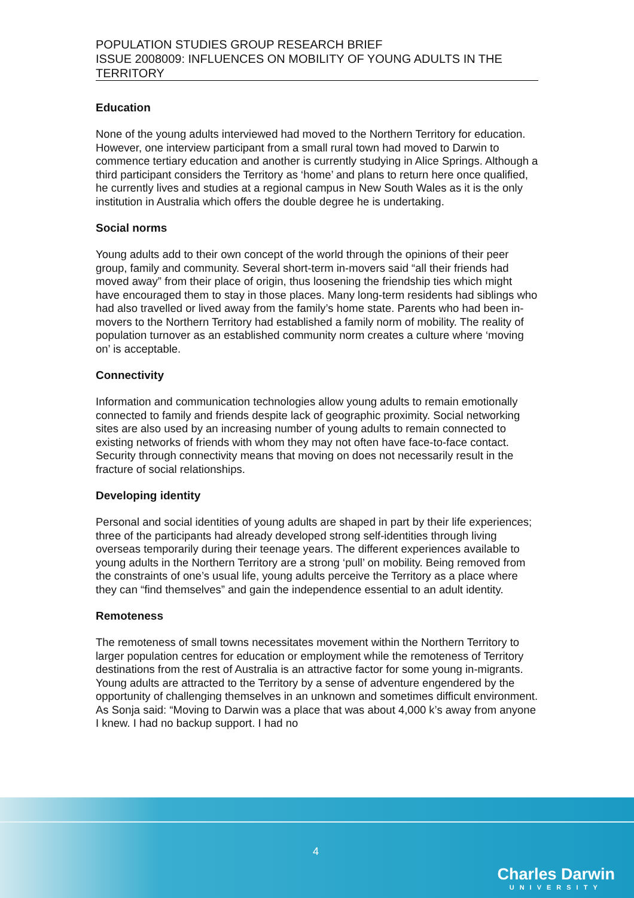POPULATION STUDIES GROUP RESEARCH BRIEF
ISSUE 2008009: INFLUENCES ON MOBILITY OF YOUNG ADULTS IN THE TERRITORY
Education
None of the young adults interviewed had moved to the Northern Territory for education. However, one interview participant from a small rural town had moved to Darwin to commence tertiary education and another is currently studying in Alice Springs. Although a third participant considers the Territory as ‘home’ and plans to return here once qualified, he currently lives and studies at a regional campus in New South Wales as it is the only institution in Australia which offers the double degree he is undertaking.
Social norms
Young adults add to their own concept of the world through the opinions of their peer group, family and community. Several short-term in-movers said “all their friends had moved away” from their place of origin, thus loosening the friendship ties which might have encouraged them to stay in those places. Many long-term residents had siblings who had also travelled or lived away from the family’s home state. Parents who had been in-movers to the Northern Territory had established a family norm of mobility. The reality of population turnover as an established community norm creates a culture where ‘moving on’ is acceptable.
Connectivity
Information and communication technologies allow young adults to remain emotionally connected to family and friends despite lack of geographic proximity. Social networking sites are also used by an increasing number of young adults to remain connected to existing networks of friends with whom they may not often have face-to-face contact. Security through connectivity means that moving on does not necessarily result in the fracture of social relationships.
Developing identity
Personal and social identities of young adults are shaped in part by their life experiences; three of the participants had already developed strong self-identities through living overseas temporarily during their teenage years. The different experiences available to young adults in the Northern Territory are a strong ‘pull’ on mobility. Being removed from the constraints of one’s usual life, young adults perceive the Territory as a place where they can “find themselves” and gain the independence essential to an adult identity.
Remoteness
The remoteness of small towns necessitates movement within the Northern Territory to larger population centres for education or employment while the remoteness of Territory destinations from the rest of Australia is an attractive factor for some young in-migrants. Young adults are attracted to the Territory by a sense of adventure engendered by the opportunity of challenging themselves in an unknown and sometimes difficult environment. As Sonja said: “Moving to Darwin was a place that was about 4,000 k’s away from anyone I knew. I had no backup support. I had no
4
Charles Darwin
UNIVERSITY